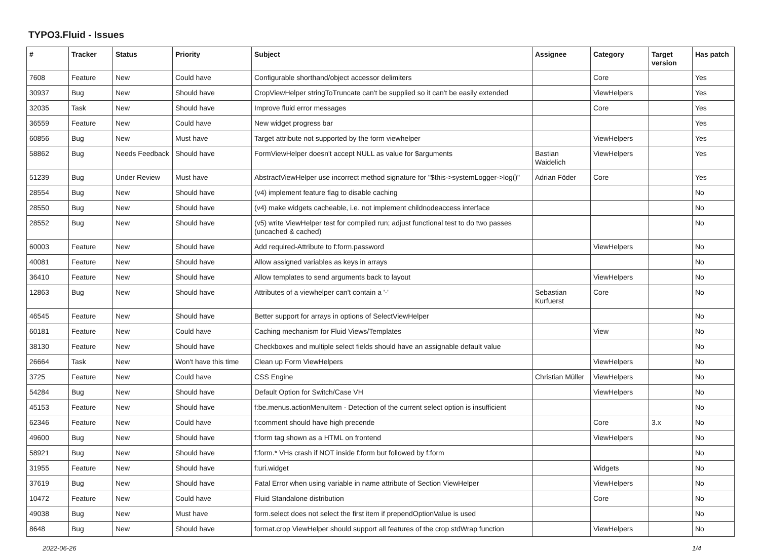TYPO3.Fluid - Issues
| # | Tracker | Status | Priority | Subject | Assignee | Category | Target version | Has patch |
| --- | --- | --- | --- | --- | --- | --- | --- | --- |
| 7608 | Feature | New | Could have | Configurable shorthand/object accessor delimiters | | Core | | Yes |
| 30937 | Bug | New | Should have | CropViewHelper stringToTruncate can't be supplied so it can't be easily extended | | ViewHelpers | | Yes |
| 32035 | Task | New | Should have | Improve fluid error messages | | Core | | Yes |
| 36559 | Feature | New | Could have | New widget progress bar | | | | Yes |
| 60856 | Bug | New | Must have | Target attribute not supported by the form viewhelper | | ViewHelpers | | Yes |
| 58862 | Bug | Needs Feedback | Should have | FormViewHelper doesn't accept NULL as value for $arguments | Bastian Waidelich | ViewHelpers | | Yes |
| 51239 | Bug | Under Review | Must have | AbstractViewHelper use incorrect method signature for "$this->systemLogger->log()" | Adrian Föder | Core | | Yes |
| 28554 | Bug | New | Should have | (v4) implement feature flag to disable caching | | | | No |
| 28550 | Bug | New | Should have | (v4) make widgets cacheable, i.e. not implement childnodeaccess interface | | | | No |
| 28552 | Bug | New | Should have | (v5) write ViewHelper test for compiled run; adjust functional test to do two passes (uncached & cached) | | | | No |
| 60003 | Feature | New | Should have | Add required-Attribute to f:form.password | | ViewHelpers | | No |
| 40081 | Feature | New | Should have | Allow assigned variables as keys in arrays | | | | No |
| 36410 | Feature | New | Should have | Allow templates to send arguments back to layout | | ViewHelpers | | No |
| 12863 | Bug | New | Should have | Attributes of a viewhelper can't contain a '-' | Sebastian Kurfuerst | Core | | No |
| 46545 | Feature | New | Should have | Better support for arrays in options of SelectViewHelper | | | | No |
| 60181 | Feature | New | Could have | Caching mechanism for Fluid Views/Templates | | View | | No |
| 38130 | Feature | New | Should have | Checkboxes and multiple select fields should have an assignable default value | | | | No |
| 26664 | Task | New | Won't have this time | Clean up Form ViewHelpers | | ViewHelpers | | No |
| 3725 | Feature | New | Could have | CSS Engine | Christian Müller | ViewHelpers | | No |
| 54284 | Bug | New | Should have | Default Option for Switch/Case VH | | ViewHelpers | | No |
| 45153 | Feature | New | Should have | f:be.menus.actionMenuItem - Detection of the current select option is insufficient | | | | No |
| 62346 | Feature | New | Could have | f:comment should have high precende | | Core | 3.x | No |
| 49600 | Bug | New | Should have | f:form tag shown as a HTML on frontend | | ViewHelpers | | No |
| 58921 | Bug | New | Should have | f:form.* VHs crash if NOT inside f:form but followed by f:form | | | | No |
| 31955 | Feature | New | Should have | f:uri.widget | | Widgets | | No |
| 37619 | Bug | New | Should have | Fatal Error when using variable in name attribute of Section ViewHelper | | ViewHelpers | | No |
| 10472 | Feature | New | Could have | Fluid Standalone distribution | | Core | | No |
| 49038 | Bug | New | Must have | form.select does not select the first item if prependOptionValue is used | | | | No |
| 8648 | Bug | New | Should have | format.crop ViewHelper should support all features of the crop stdWrap function | | ViewHelpers | | No |
2022-06-26 1/4